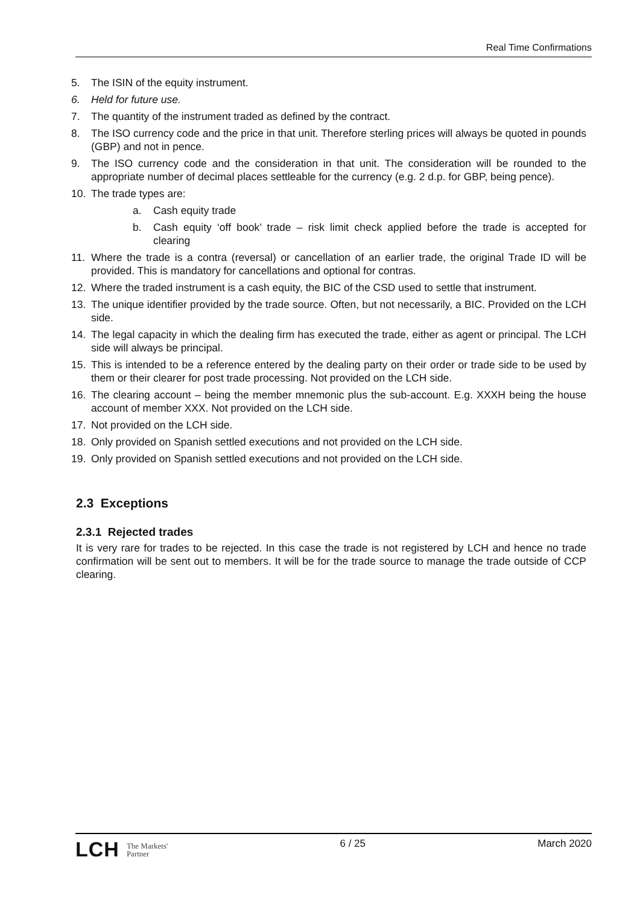Real Time Confirmations
5. The ISIN of the equity instrument.
6. Held for future use.
7. The quantity of the instrument traded as defined by the contract.
8. The ISO currency code and the price in that unit. Therefore sterling prices will always be quoted in pounds (GBP) and not in pence.
9. The ISO currency code and the consideration in that unit. The consideration will be rounded to the appropriate number of decimal places settleable for the currency (e.g. 2 d.p. for GBP, being pence).
10. The trade types are:
a. Cash equity trade
b. Cash equity ‘off book’ trade – risk limit check applied before the trade is accepted for clearing
11. Where the trade is a contra (reversal) or cancellation of an earlier trade, the original Trade ID will be provided. This is mandatory for cancellations and optional for contras.
12. Where the traded instrument is a cash equity, the BIC of the CSD used to settle that instrument.
13. The unique identifier provided by the trade source. Often, but not necessarily, a BIC. Provided on the LCH side.
14. The legal capacity in which the dealing firm has executed the trade, either as agent or principal. The LCH side will always be principal.
15. This is intended to be a reference entered by the dealing party on their order or trade side to be used by them or their clearer for post trade processing. Not provided on the LCH side.
16. The clearing account – being the member mnemonic plus the sub-account. E.g. XXXH being the house account of member XXX. Not provided on the LCH side.
17. Not provided on the LCH side.
18. Only provided on Spanish settled executions and not provided on the LCH side.
19. Only provided on Spanish settled executions and not provided on the LCH side.
2.3 Exceptions
2.3.1 Rejected trades
It is very rare for trades to be rejected. In this case the trade is not registered by LCH and hence no trade confirmation will be sent out to members. It will be for the trade source to manage the trade outside of CCP clearing.
LCH The Markets'
Partner
6 / 25 March 2020